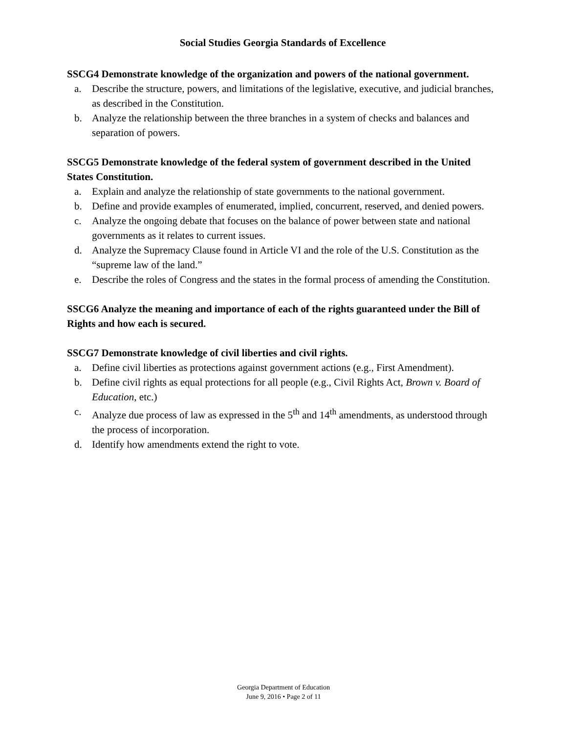Social Studies Georgia Standards of Excellence
SSCG4 Demonstrate knowledge of the organization and powers of the national government.
a. Describe the structure, powers, and limitations of the legislative, executive, and judicial branches, as described in the Constitution.
b. Analyze the relationship between the three branches in a system of checks and balances and separation of powers.
SSCG5 Demonstrate knowledge of the federal system of government described in the United States Constitution.
a. Explain and analyze the relationship of state governments to the national government.
b. Define and provide examples of enumerated, implied, concurrent, reserved, and denied powers.
c. Analyze the ongoing debate that focuses on the balance of power between state and national governments as it relates to current issues.
d. Analyze the Supremacy Clause found in Article VI and the role of the U.S. Constitution as the “supreme law of the land.”
e. Describe the roles of Congress and the states in the formal process of amending the Constitution.
SSCG6 Analyze the meaning and importance of each of the rights guaranteed under the Bill of Rights and how each is secured.
SSCG7 Demonstrate knowledge of civil liberties and civil rights.
a. Define civil liberties as protections against government actions (e.g., First Amendment).
b. Define civil rights as equal protections for all people (e.g., Civil Rights Act, Brown v. Board of Education, etc.)
c. Analyze due process of law as expressed in the 5<sup>th</sup> and 14<sup>th</sup> amendments, as understood through the process of incorporation.
d. Identify how amendments extend the right to vote.
Georgia Department of Education
June 9, 2016 • Page 2 of 11